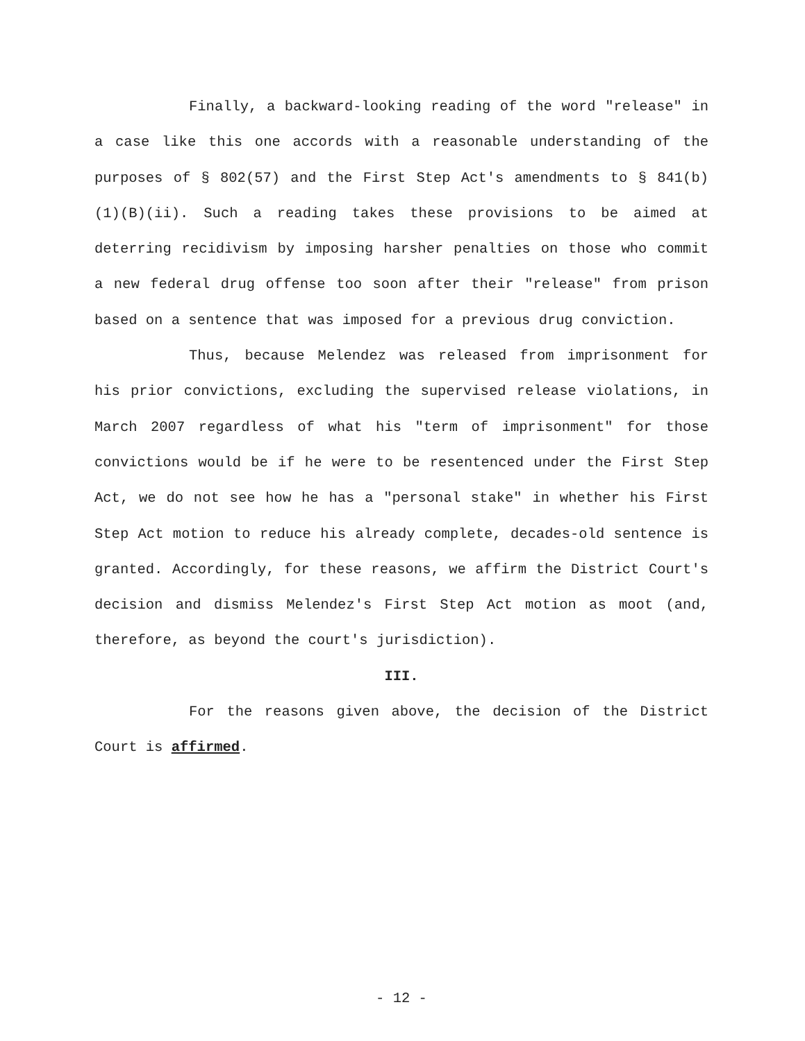Finally, a backward-looking reading of the word "release" in a case like this one accords with a reasonable understanding of the purposes of § 802(57) and the First Step Act's amendments to § 841(b)(1)(B)(ii). Such a reading takes these provisions to be aimed at deterring recidivism by imposing harsher penalties on those who commit a new federal drug offense too soon after their "release" from prison based on a sentence that was imposed for a previous drug conviction.
Thus, because Melendez was released from imprisonment for his prior convictions, excluding the supervised release violations, in March 2007 regardless of what his "term of imprisonment" for those convictions would be if he were to be resentenced under the First Step Act, we do not see how he has a "personal stake" in whether his First Step Act motion to reduce his already complete, decades-old sentence is granted. Accordingly, for these reasons, we affirm the District Court's decision and dismiss Melendez's First Step Act motion as moot (and, therefore, as beyond the court's jurisdiction).
III.
For the reasons given above, the decision of the District Court is affirmed.
- 12 -